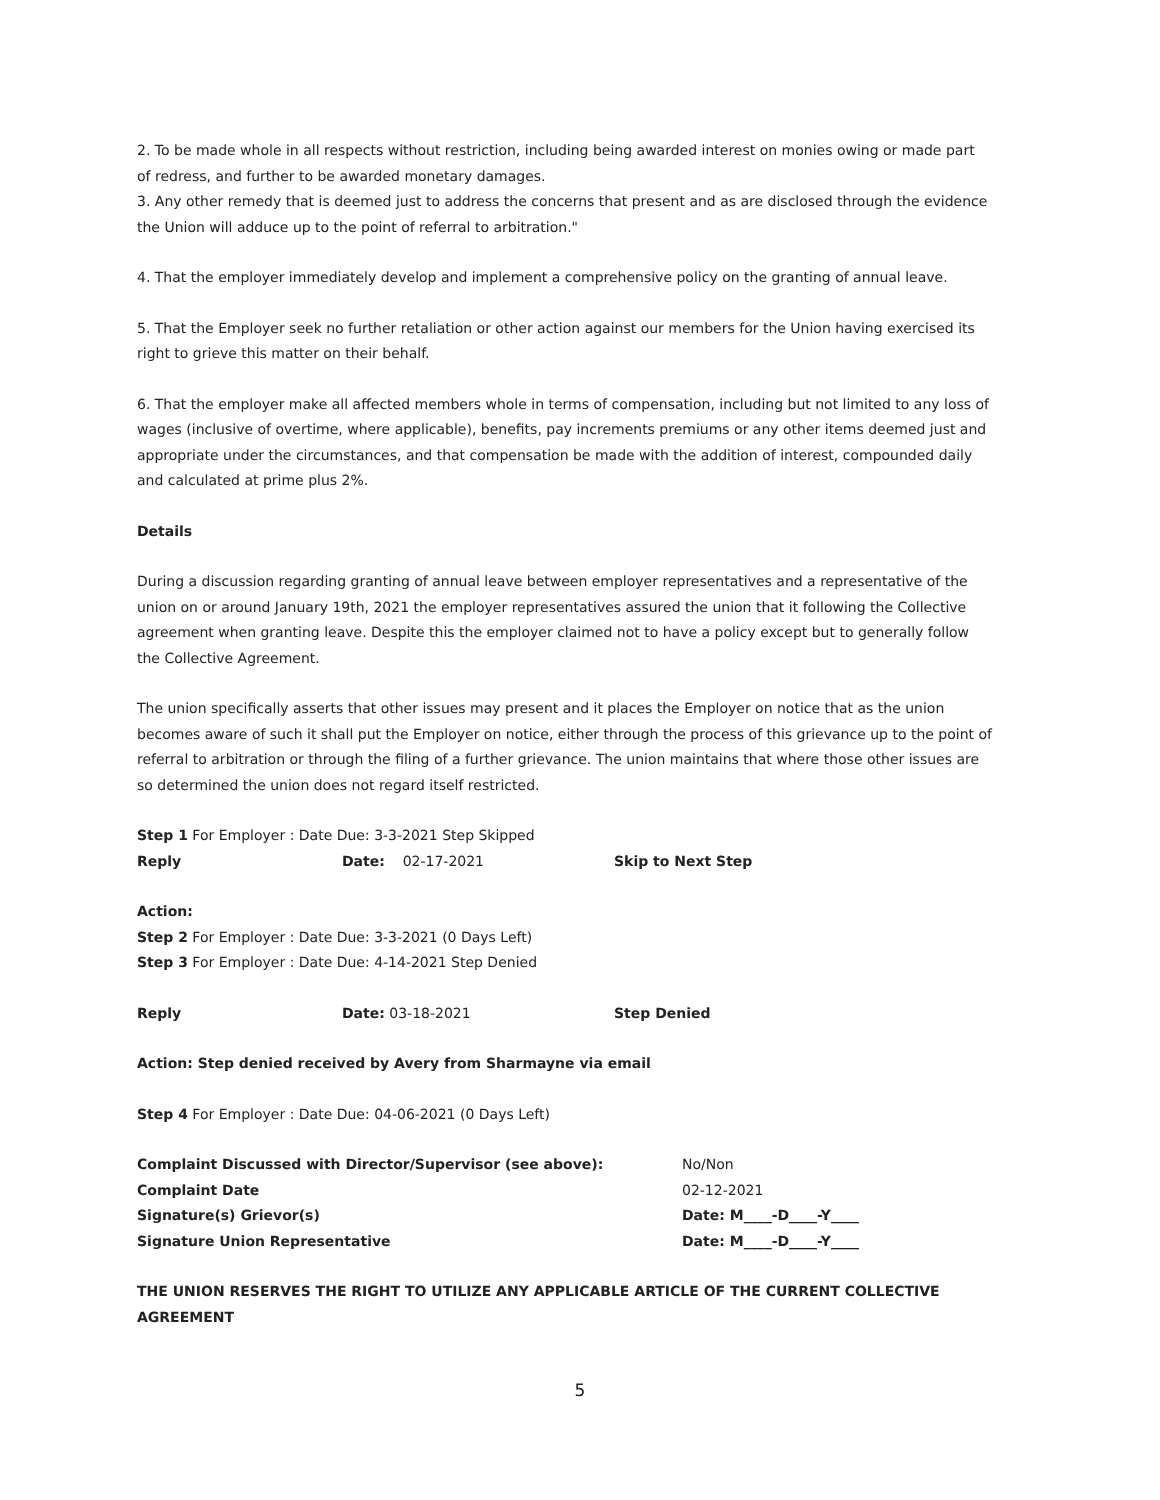2. To be made whole in all respects without restriction, including being awarded interest on monies owing or made part of redress, and further to be awarded monetary damages.
3. Any other remedy that is deemed just to address the concerns that present and as are disclosed through the evidence the Union will adduce up to the point of referral to arbitration."
4. That the employer immediately develop and implement a comprehensive policy on the granting of annual leave.
5. That the Employer seek no further retaliation or other action against our members for the Union having exercised its right to grieve this matter on their behalf.
6. That the employer make all affected members whole in terms of compensation, including but not limited to any loss of wages (inclusive of overtime, where applicable), benefits, pay increments premiums or any other items deemed just and appropriate under the circumstances, and that compensation be made with the addition of interest, compounded daily and calculated at prime plus 2%.
Details
During a discussion regarding granting of annual leave between employer representatives and a representative of the union on or around January 19th, 2021 the employer representatives assured the union that it following the Collective agreement when granting leave. Despite this the employer claimed not to have a policy except but to generally follow the Collective Agreement.
The union specifically asserts that other issues may present and it places the Employer on notice that as the union becomes aware of such it shall put the Employer on notice, either through the process of this grievance up to the point of referral to arbitration or through the filing of a further grievance. The union maintains that where those other issues are so determined the union does not regard itself restricted.
Step 1 For Employer : Date Due: 3-3-2021 Step Skipped
Reply Date: 02-17-2021 Skip to Next Step
Action:
Step 2 For Employer : Date Due: 3-3-2021 (0 Days Left)
Step 3 For Employer : Date Due: 4-14-2021 Step Denied
Reply Date: 03-18-2021 Step Denied
Action: Step denied received by Avery from Sharmayne via email
Step 4 For Employer : Date Due: 04-06-2021 (0 Days Left)
Complaint Discussed with Director/Supervisor (see above): No/Non
Complaint Date 02-12-2021
Signature(s) Grievor(s) Date: M____-D____-Y____
Signature Union Representative Date: M____-D____-Y____
THE UNION RESERVES THE RIGHT TO UTILIZE ANY APPLICABLE ARTICLE OF THE CURRENT COLLECTIVE AGREEMENT
5